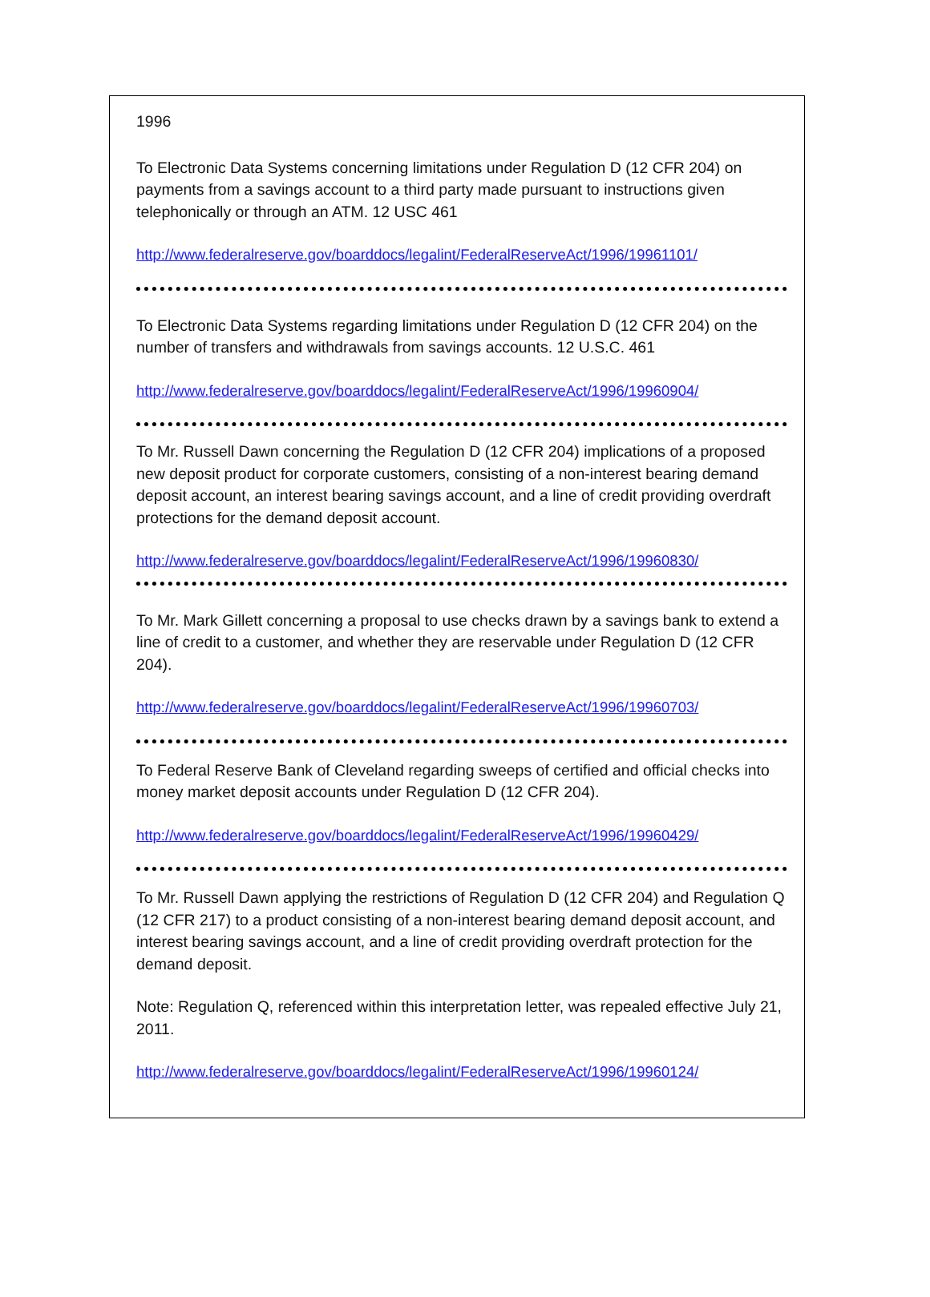1996
To Electronic Data Systems concerning limitations under Regulation D (12 CFR 204) on payments from a savings account to a third party made pursuant to instructions given telephonically or through an ATM. 12 USC 461
http://www.federalreserve.gov/boarddocs/legalint/FederalReserveAct/1996/19961101/
To Electronic Data Systems regarding limitations under Regulation D (12 CFR 204) on the number of transfers and withdrawals from savings accounts. 12 U.S.C. 461
http://www.federalreserve.gov/boarddocs/legalint/FederalReserveAct/1996/19960904/
To Mr. Russell Dawn concerning the Regulation D (12 CFR 204) implications of a proposed new deposit product for corporate customers, consisting of a non-interest bearing demand deposit account, an interest bearing savings account, and a line of credit providing overdraft protections for the demand deposit account.
http://www.federalreserve.gov/boarddocs/legalint/FederalReserveAct/1996/19960830/
To Mr. Mark Gillett concerning a proposal to use checks drawn by a savings bank to extend a line of credit to a customer, and whether they are reservable under Regulation D (12 CFR 204).
http://www.federalreserve.gov/boarddocs/legalint/FederalReserveAct/1996/19960703/
To Federal Reserve Bank of Cleveland regarding sweeps of certified and official checks into money market deposit accounts under Regulation D (12 CFR 204).
http://www.federalreserve.gov/boarddocs/legalint/FederalReserveAct/1996/19960429/
To Mr. Russell Dawn applying the restrictions of Regulation D (12 CFR 204) and Regulation Q (12 CFR 217) to a product consisting of a non-interest bearing demand deposit account, and interest bearing savings account, and a line of credit providing overdraft protection for the demand deposit.
Note: Regulation Q, referenced within this interpretation letter, was repealed effective July 21, 2011.
http://www.federalreserve.gov/boarddocs/legalint/FederalReserveAct/1996/19960124/